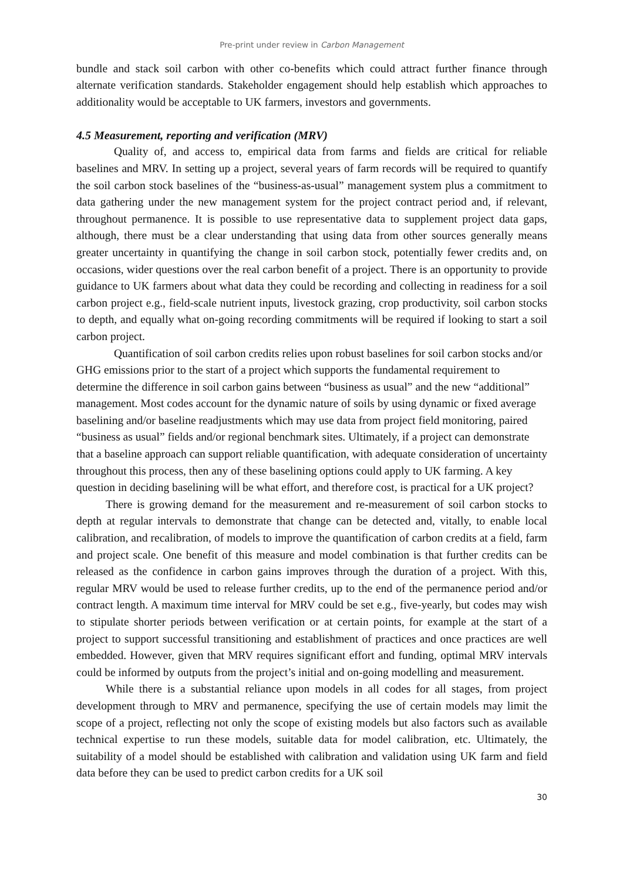Pre-print under review in Carbon Management
bundle and stack soil carbon with other co-benefits which could attract further finance through alternate verification standards. Stakeholder engagement should help establish which approaches to additionality would be acceptable to UK farmers, investors and governments.
4.5 Measurement, reporting and verification (MRV)
Quality of, and access to, empirical data from farms and fields are critical for reliable baselines and MRV. In setting up a project, several years of farm records will be required to quantify the soil carbon stock baselines of the “business-as-usual” management system plus a commitment to data gathering under the new management system for the project contract period and, if relevant, throughout permanence. It is possible to use representative data to supplement project data gaps, although, there must be a clear understanding that using data from other sources generally means greater uncertainty in quantifying the change in soil carbon stock, potentially fewer credits and, on occasions, wider questions over the real carbon benefit of a project. There is an opportunity to provide guidance to UK farmers about what data they could be recording and collecting in readiness for a soil carbon project e.g., field-scale nutrient inputs, livestock grazing, crop productivity, soil carbon stocks to depth, and equally what on-going recording commitments will be required if looking to start a soil carbon project.
Quantification of soil carbon credits relies upon robust baselines for soil carbon stocks and/or GHG emissions prior to the start of a project which supports the fundamental requirement to determine the difference in soil carbon gains between “business as usual” and the new “additional” management. Most codes account for the dynamic nature of soils by using dynamic or fixed average baselining and/or baseline readjustments which may use data from project field monitoring, paired “business as usual” fields and/or regional benchmark sites. Ultimately, if a project can demonstrate that a baseline approach can support reliable quantification, with adequate consideration of uncertainty throughout this process, then any of these baselining options could apply to UK farming. A key question in deciding baselining will be what effort, and therefore cost, is practical for a UK project?
There is growing demand for the measurement and re-measurement of soil carbon stocks to depth at regular intervals to demonstrate that change can be detected and, vitally, to enable local calibration, and recalibration, of models to improve the quantification of carbon credits at a field, farm and project scale. One benefit of this measure and model combination is that further credits can be released as the confidence in carbon gains improves through the duration of a project. With this, regular MRV would be used to release further credits, up to the end of the permanence period and/or contract length. A maximum time interval for MRV could be set e.g., five-yearly, but codes may wish to stipulate shorter periods between verification or at certain points, for example at the start of a project to support successful transitioning and establishment of practices and once practices are well embedded. However, given that MRV requires significant effort and funding, optimal MRV intervals could be informed by outputs from the project’s initial and on-going modelling and measurement.
While there is a substantial reliance upon models in all codes for all stages, from project development through to MRV and permanence, specifying the use of certain models may limit the scope of a project, reflecting not only the scope of existing models but also factors such as available technical expertise to run these models, suitable data for model calibration, etc. Ultimately, the suitability of a model should be established with calibration and validation using UK farm and field data before they can be used to predict carbon credits for a UK soil
30